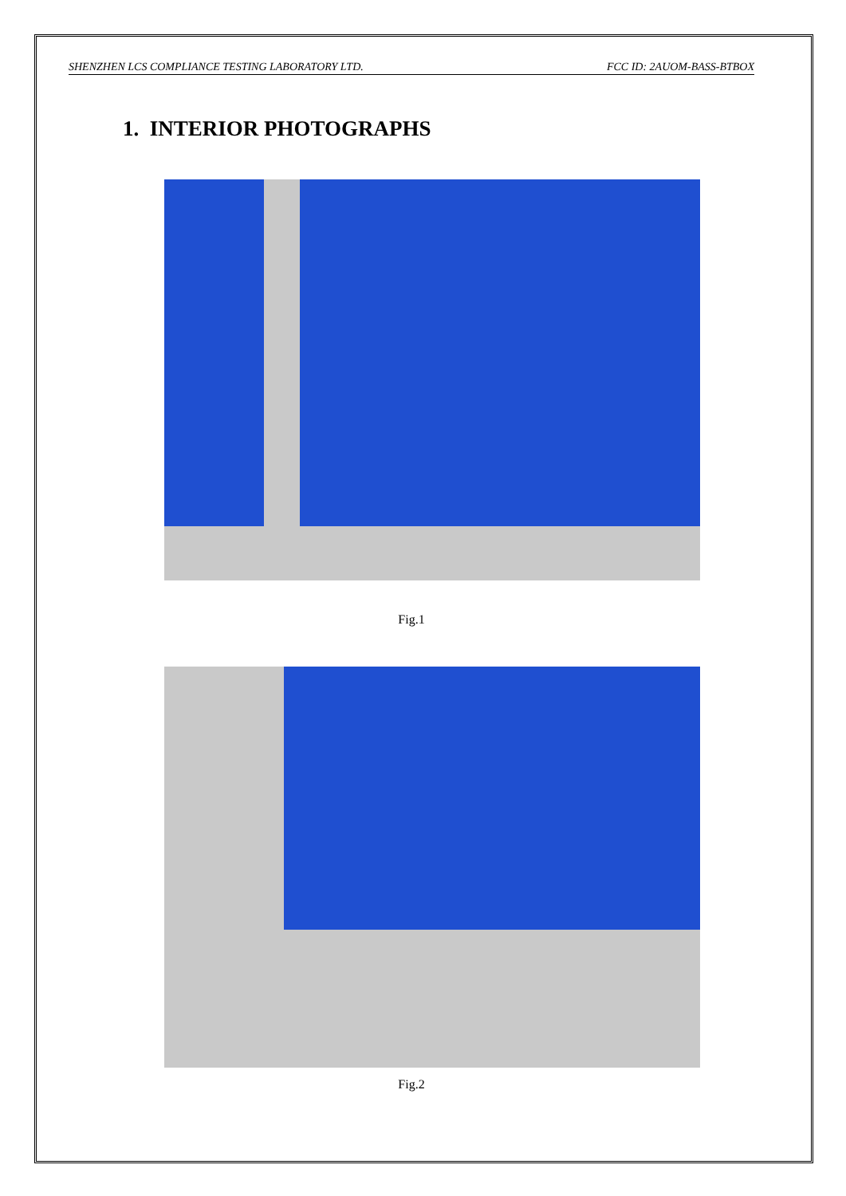SHENZHEN LCS COMPLIANCE TESTING LABORATORY LTD. FCC ID: 2AUOM-BASS-BTBOX
1. INTERIOR PHOTOGRAPHS
Fig.1
Fig.2